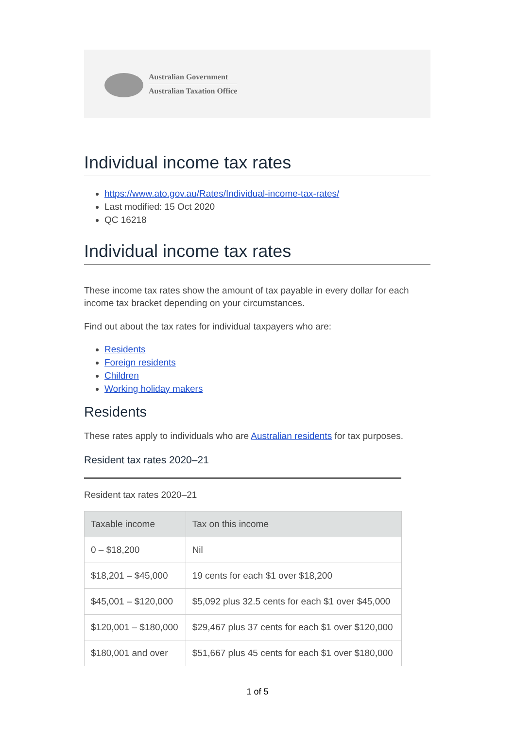Australian Government
Australian Taxation Office
Individual income tax rates
https://www.ato.gov.au/Rates/Individual-income-tax-rates/
Last modified: 15 Oct 2020
QC 16218
Individual income tax rates
These income tax rates show the amount of tax payable in every dollar for each income tax bracket depending on your circumstances.
Find out about the tax rates for individual taxpayers who are:
Residents
Foreign residents
Children
Working holiday makers
Residents
These rates apply to individuals who are Australian residents for tax purposes.
Resident tax rates 2020–21
Resident tax rates 2020–21
| Taxable income | Tax on this income |
| --- | --- |
| 0 – $18,200 | Nil |
| $18,201 – $45,000 | 19 cents for each $1 over $18,200 |
| $45,001 – $120,000 | $5,092 plus 32.5 cents for each $1 over $45,000 |
| $120,001 – $180,000 | $29,467 plus 37 cents for each $1 over $120,000 |
| $180,001 and over | $51,667 plus 45 cents for each $1 over $180,000 |
1 of 5